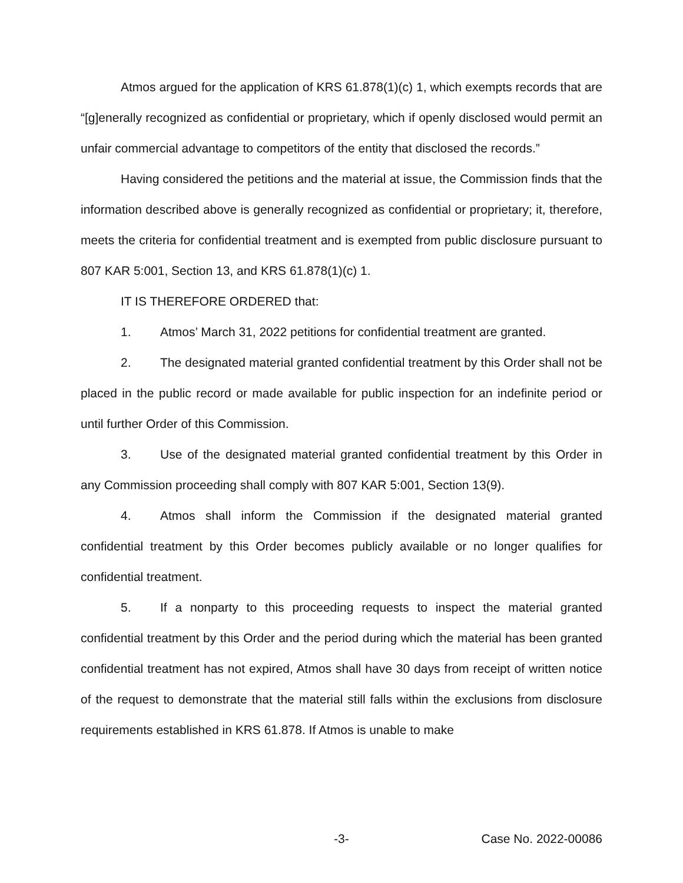Atmos argued for the application of KRS 61.878(1)(c) 1, which exempts records that are “[g]enerally recognized as confidential or proprietary, which if openly disclosed would permit an unfair commercial advantage to competitors of the entity that disclosed the records.”
Having considered the petitions and the material at issue, the Commission finds that the information described above is generally recognized as confidential or proprietary; it, therefore, meets the criteria for confidential treatment and is exempted from public disclosure pursuant to 807 KAR 5:001, Section 13, and KRS 61.878(1)(c) 1.
IT IS THEREFORE ORDERED that:
1. Atmos’ March 31, 2022 petitions for confidential treatment are granted.
2. The designated material granted confidential treatment by this Order shall not be placed in the public record or made available for public inspection for an indefinite period or until further Order of this Commission.
3. Use of the designated material granted confidential treatment by this Order in any Commission proceeding shall comply with 807 KAR 5:001, Section 13(9).
4. Atmos shall inform the Commission if the designated material granted confidential treatment by this Order becomes publicly available or no longer qualifies for confidential treatment.
5. If a nonparty to this proceeding requests to inspect the material granted confidential treatment by this Order and the period during which the material has been granted confidential treatment has not expired, Atmos shall have 30 days from receipt of written notice of the request to demonstrate that the material still falls within the exclusions from disclosure requirements established in KRS 61.878. If Atmos is unable to make
-3- Case No. 2022-00086